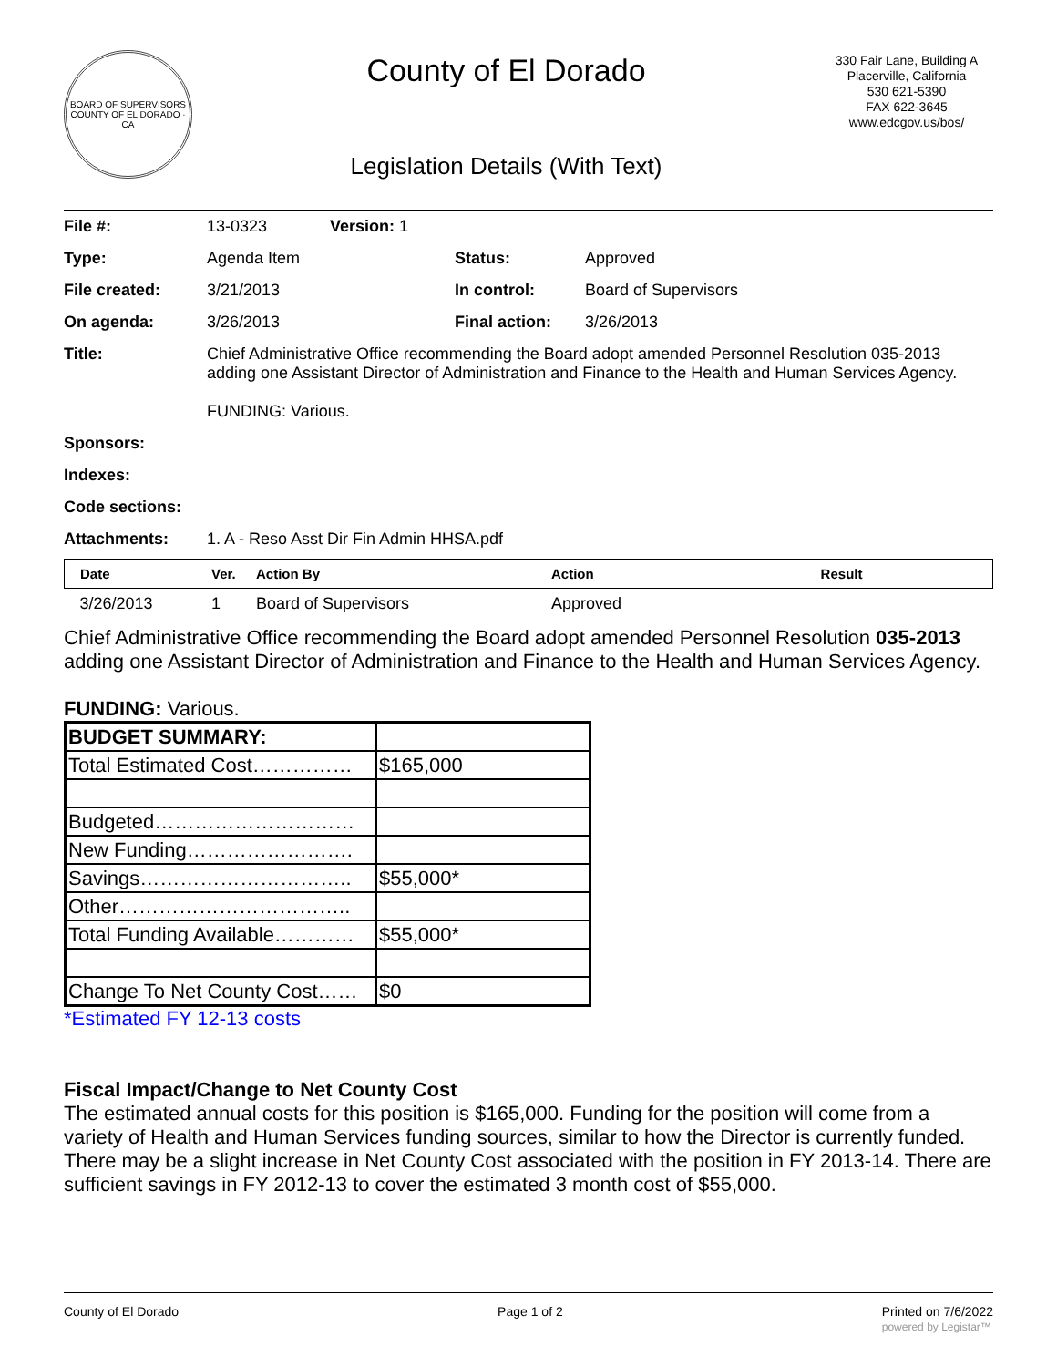BOARD OF SUPERVISORS
COUNTY OF EL DORADO · CA
County of El Dorado
Legislation Details (With Text)
330 Fair Lane, Building A
Placerville, California
530 621-5390
FAX 622-3645
www.edcgov.us/bos/
| File #: | 13-0323 | Version: 1 | | |
| Type: | Agenda Item | | Status: | Approved |
| File created: | 3/21/2013 | | In control: | Board of Supervisors |
| On agenda: | 3/26/2013 | | Final action: | 3/26/2013 |
| Title: | Chief Administrative Office recommending the Board adopt amended Personnel Resolution 035-2013 adding one Assistant Director of Administration and Finance to the Health and Human Services Agency. FUNDING: Various. | | | |
| Sponsors: | | | | |
| Indexes: | | | | |
| Code sections: | | | | |
| Attachments: | 1. A - Reso Asst Dir Fin Admin HHSA.pdf | | | |
| Date | Ver. | Action By | Action | Result |
| --- | --- | --- | --- | --- |
| 3/26/2013 | 1 | Board of Supervisors | Approved | |
Chief Administrative Office recommending the Board adopt amended Personnel Resolution 035-2013 adding one Assistant Director of Administration and Finance to the Health and Human Services Agency.
FUNDING: Various.
| BUDGET SUMMARY: | |
| Total Estimated Cost…………… | $165,000 |
| Budgeted………………………… | |
| New Funding……………………. | |
| Savings………………………….. | $55,000* |
| Other…………………………….. | |
| Total Funding Available………… | $55,000* |
| Change To Net County Cost…… | $0 |
*Estimated FY 12-13 costs
Fiscal Impact/Change to Net County Cost
The estimated annual costs for this position is $165,000. Funding for the position will come from a variety of Health and Human Services funding sources, similar to how the Director is currently funded. There may be a slight increase in Net County Cost associated with the position in FY 2013-14. There are sufficient savings in FY 2012-13 to cover the estimated 3 month cost of $55,000.
County of El Dorado Page 1 of 2 Printed on 7/6/2022
powered by Legistar™